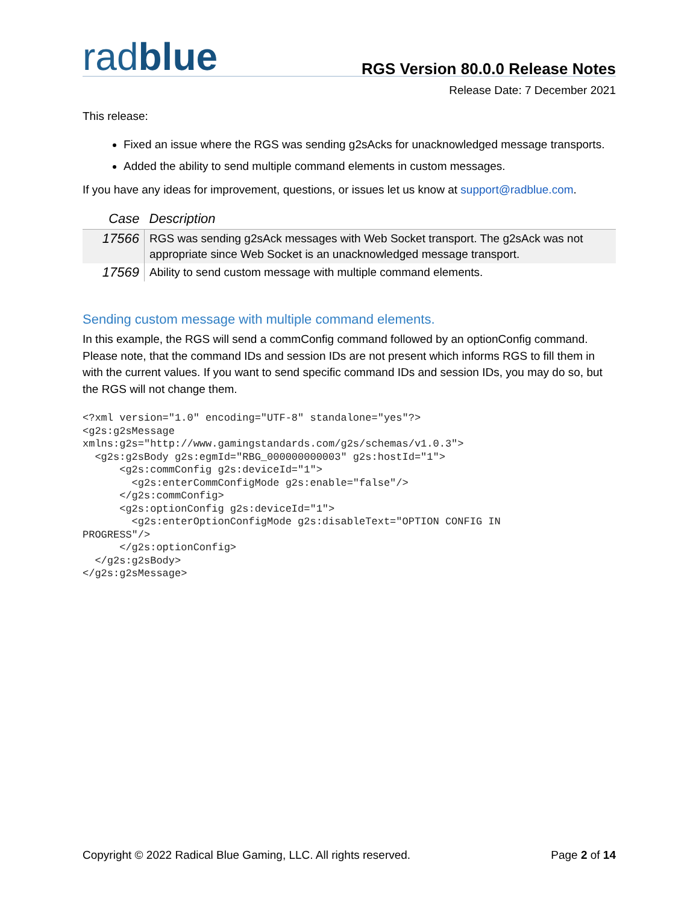radblue
RGS Version 80.0.0 Release Notes
Release Date: 7 December 2021
This release:
Fixed an issue where the RGS was sending g2sAcks for unacknowledged message transports.
Added the ability to send multiple command elements in custom messages.
If you have any ideas for improvement, questions, or issues let us know at support@radblue.com.
| Case | Description |
| --- | --- |
| 17566 | RGS was sending g2sAck messages with Web Socket transport. The g2sAck was not appropriate since Web Socket is an unacknowledged message transport. |
| 17569 | Ability to send custom message with multiple command elements. |
Sending custom message with multiple command elements.
In this example, the RGS will send a commConfig command followed by an optionConfig command. Please note, that the command IDs and session IDs are not present which informs RGS to fill them in with the current values. If you want to send specific command IDs and session IDs, you may do so, but the RGS will not change them.
<?xml version="1.0" encoding="UTF-8" standalone="yes"?>
<g2s:g2sMessage
xmlns:g2s="http://www.gamingstandards.com/g2s/schemas/v1.0.3">
  <g2s:g2sBody g2s:egmId="RBG_000000000003" g2s:hostId="1">
      <g2s:commConfig g2s:deviceId="1">
        <g2s:enterCommConfigMode g2s:enable="false"/>
      </g2s:commConfig>
      <g2s:optionConfig g2s:deviceId="1">
        <g2s:enterOptionConfigMode g2s:disableText="OPTION CONFIG IN
PROGRESS"/>
      </g2s:optionConfig>
  </g2s:g2sBody>
</g2s:g2sMessage>
Copyright © 2022 Radical Blue Gaming, LLC. All rights reserved. Page 2 of 14